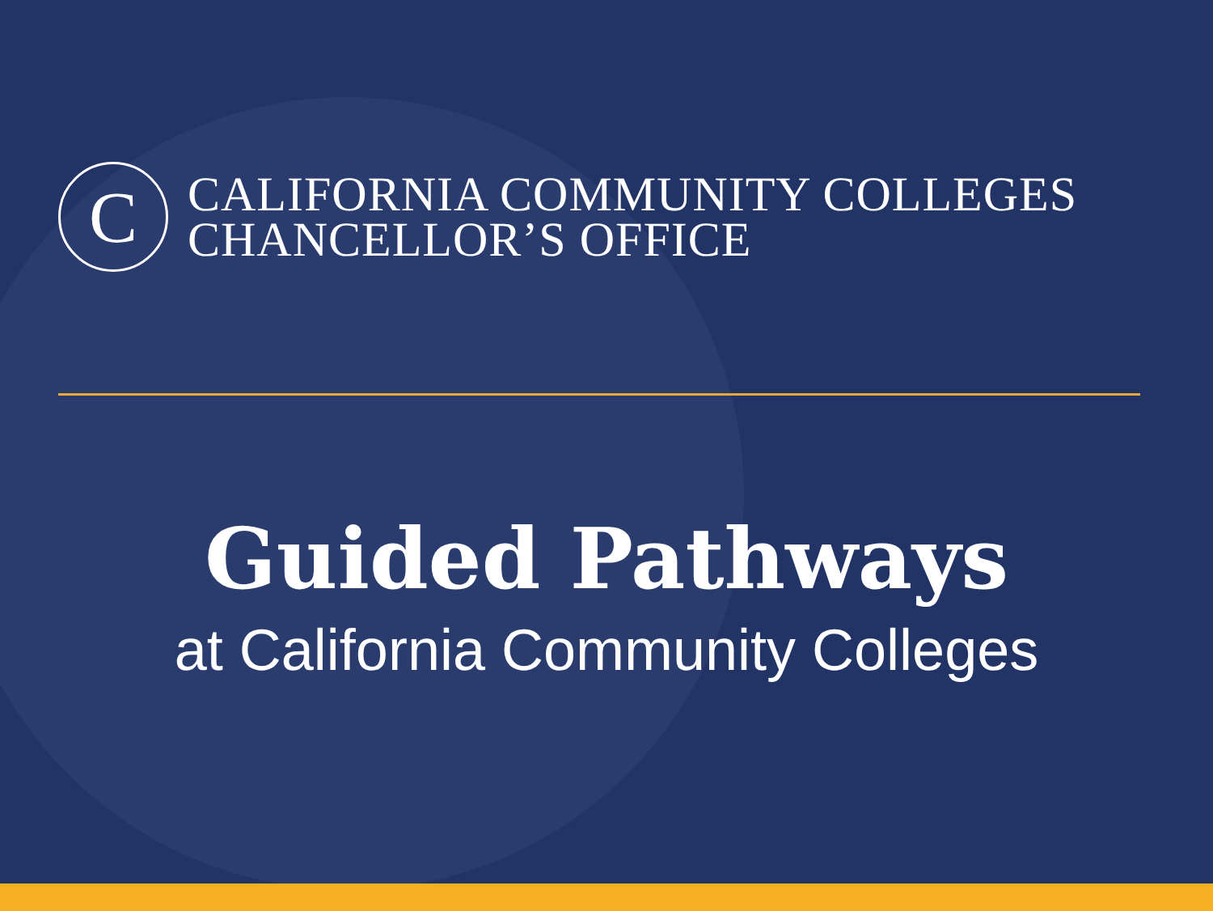C
CALIFORNIA COMMUNITY COLLEGES
CHANCELLOR’S OFFICE
Guided Pathways
at California Community Colleges